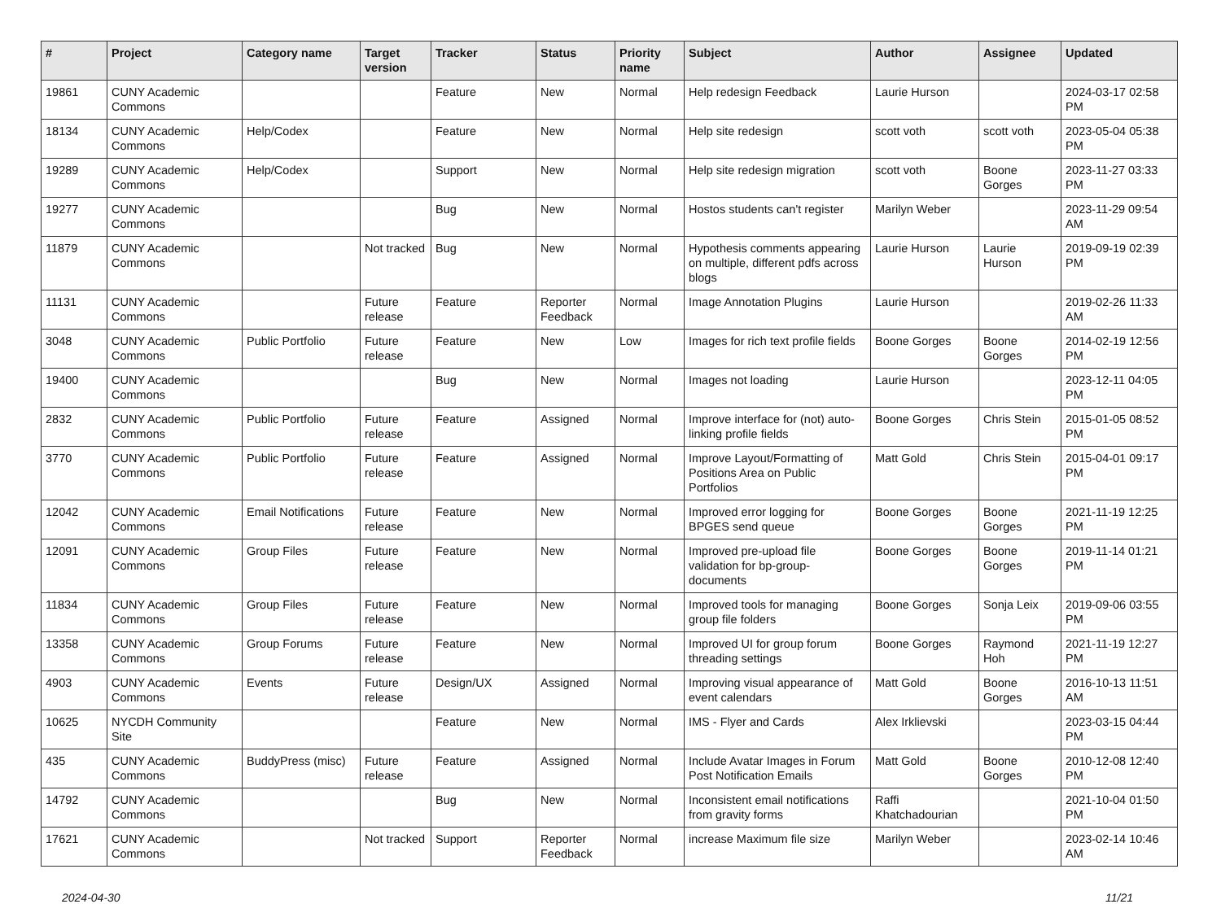| # | Project | Category name | Target version | Tracker | Status | Priority name | Subject | Author | Assignee | Updated |
| --- | --- | --- | --- | --- | --- | --- | --- | --- | --- | --- |
| 19861 | CUNY Academic Commons | | | Feature | New | Normal | Help redesign Feedback | Laurie Hurson | | 2024-03-17 02:58 PM |
| 18134 | CUNY Academic Commons | Help/Codex | | Feature | New | Normal | Help site redesign | scott voth | scott voth | 2023-05-04 05:38 PM |
| 19289 | CUNY Academic Commons | Help/Codex | | Support | New | Normal | Help site redesign migration | scott voth | Boone Gorges | 2023-11-27 03:33 PM |
| 19277 | CUNY Academic Commons | | | Bug | New | Normal | Hostos students can't register | Marilyn Weber | | 2023-11-29 09:54 AM |
| 11879 | CUNY Academic Commons | | Not tracked | Bug | New | Normal | Hypothesis comments appearing on multiple, different pdfs across blogs | Laurie Hurson | Laurie Hurson | 2019-09-19 02:39 PM |
| 11131 | CUNY Academic Commons | | Future release | Feature | Reporter Feedback | Normal | Image Annotation Plugins | Laurie Hurson | | 2019-02-26 11:33 AM |
| 3048 | CUNY Academic Commons | Public Portfolio | Future release | Feature | New | Low | Images for rich text profile fields | Boone Gorges | Boone Gorges | 2014-02-19 12:56 PM |
| 19400 | CUNY Academic Commons | | | Bug | New | Normal | Images not loading | Laurie Hurson | | 2023-12-11 04:05 PM |
| 2832 | CUNY Academic Commons | Public Portfolio | Future release | Feature | Assigned | Normal | Improve interface for (not) auto-linking profile fields | Boone Gorges | Chris Stein | 2015-01-05 08:52 PM |
| 3770 | CUNY Academic Commons | Public Portfolio | Future release | Feature | Assigned | Normal | Improve Layout/Formatting of Positions Area on Public Portfolios | Matt Gold | Chris Stein | 2015-04-01 09:17 PM |
| 12042 | CUNY Academic Commons | Email Notifications | Future release | Feature | New | Normal | Improved error logging for BPGES send queue | Boone Gorges | Boone Gorges | 2021-11-19 12:25 PM |
| 12091 | CUNY Academic Commons | Group Files | Future release | Feature | New | Normal | Improved pre-upload file validation for bp-group-documents | Boone Gorges | Boone Gorges | 2019-11-14 01:21 PM |
| 11834 | CUNY Academic Commons | Group Files | Future release | Feature | New | Normal | Improved tools for managing group file folders | Boone Gorges | Sonja Leix | 2019-09-06 03:55 PM |
| 13358 | CUNY Academic Commons | Group Forums | Future release | Feature | New | Normal | Improved UI for group forum threading settings | Boone Gorges | Raymond Hoh | 2021-11-19 12:27 PM |
| 4903 | CUNY Academic Commons | Events | Future release | Design/UX | Assigned | Normal | Improving visual appearance of event calendars | Matt Gold | Boone Gorges | 2016-10-13 11:51 AM |
| 10625 | NYCDH Community Site | | | Feature | New | Normal | IMS - Flyer and Cards | Alex Irklievski | | 2023-03-15 04:44 PM |
| 435 | CUNY Academic Commons | BuddyPress (misc) | Future release | Feature | Assigned | Normal | Include Avatar Images in Forum Post Notification Emails | Matt Gold | Boone Gorges | 2010-12-08 12:40 PM |
| 14792 | CUNY Academic Commons | | | Bug | New | Normal | Inconsistent email notifications from gravity forms | Raffi Khatchadourian | | 2021-10-04 01:50 PM |
| 17621 | CUNY Academic Commons | | Not tracked | Support | Reporter Feedback | Normal | increase Maximum file size | Marilyn Weber | | 2023-02-14 10:46 AM |
2024-04-30 11/21